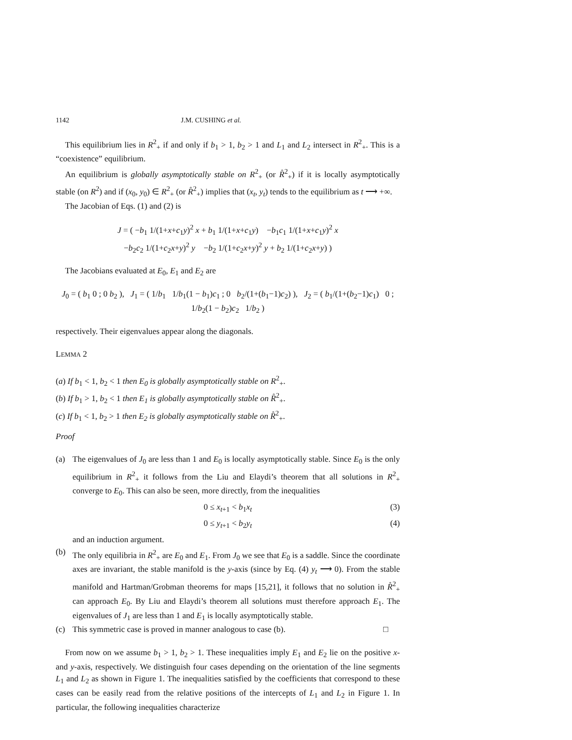1142 J.M. CUSHING et al.
This equilibrium lies in R<sup>2</sup><sub>+</sub> if and only if b<sub>1</sub> > 1, b<sub>2</sub> > 1 and L<sub>1</sub> and L<sub>2</sub> intersect in R<sup>2</sup><sub>+</sub>. This is a “coexistence” equilibrium.
An equilibrium is globally asymptotically stable on R<sup>2</sup><sub>+</sub> (or R̊<sup>2</sup><sub>+</sub>) if it is locally asymptotically stable (on R<sup>2</sup>) and if (x<sub>0</sub>, y<sub>0</sub>) ∈ R<sup>2</sup><sub>+</sub> (or R̊<sup>2</sup><sub>+</sub>) implies that (x<sub>t</sub>, y<sub>t</sub>) tends to the equilibrium as t ⟶ +∞.
The Jacobian of Eqs. (1) and (2) is
J = ( −b<sub>1</sub> 1/(1+x+c<sub>1</sub>y)<sup>2</sup> x + b<sub>1</sub> 1/(1+x+c<sub>1</sub>y) −b<sub>1</sub>c<sub>1</sub> 1/(1+x+c<sub>1</sub>y)<sup>2</sup> x
−b<sub>2</sub>c<sub>2</sub> 1/(1+c<sub>2</sub>x+y)<sup>2</sup> y −b<sub>2</sub> 1/(1+c<sub>2</sub>x+y)<sup>2</sup> y + b<sub>2</sub> 1/(1+c<sub>2</sub>x+y) )
The Jacobians evaluated at E<sub>0</sub>, E<sub>1</sub> and E<sub>2</sub> are
J<sub>0</sub> = ( b<sub>1</sub> 0 ; 0 b<sub>2</sub> ), J<sub>1</sub> = ( 1/b<sub>1</sub> 1/b<sub>1</sub>(1 − b<sub>1</sub>)c<sub>1</sub> ; 0 b<sub>2</sub>/(1+(b<sub>1</sub>−1)c<sub>2</sub>) ), J<sub>2</sub> = ( b<sub>1</sub>/(1+(b<sub>2</sub>−1)c<sub>1</sub>) 0 ; 1/b<sub>2</sub>(1 − b<sub>2</sub>)c<sub>2</sub> 1/b<sub>2</sub> )
respectively. Their eigenvalues appear along the diagonals.
LEMMA 2
(a) If b<sub>1</sub> < 1, b<sub>2</sub> < 1 then E<sub>0</sub> is globally asymptotically stable on R<sup>2</sup><sub>+</sub>.
(b) If b<sub>1</sub> > 1, b<sub>2</sub> < 1 then E<sub>1</sub> is globally asymptotically stable on R̊<sup>2</sup><sub>+</sub>.
(c) If b<sub>1</sub> < 1, b<sub>2</sub> > 1 then E<sub>2</sub> is globally asymptotically stable on R̊<sup>2</sup><sub>+</sub>.
Proof
(a) The eigenvalues of J<sub>0</sub> are less than 1 and E<sub>0</sub> is locally asymptotically stable. Since E<sub>0</sub> is the only equilibrium in R<sup>2</sup><sub>+</sub> it follows from the Liu and Elaydi’s theorem that all solutions in R<sup>2</sup><sub>+</sub> converge to E<sub>0</sub>. This can also be seen, more directly, from the inequalities
0 ≤ x<sub>t+1</sub> < b<sub>1</sub>x<sub>t</sub> (3)
0 ≤ y<sub>t+1</sub> < b<sub>2</sub>y<sub>t</sub> (4)
and an induction argument.
(b) The only equilibria in R<sup>2</sup><sub>+</sub> are E<sub>0</sub> and E<sub>1</sub>. From J<sub>0</sub> we see that E<sub>0</sub> is a saddle. Since the coordinate axes are invariant, the stable manifold is the y-axis (since by Eq. (4) y<sub>t</sub> ⟶ 0). From the stable manifold and Hartman/Grobman theorems for maps [15,21], it follows that no solution in R̊<sup>2</sup><sub>+</sub> can approach E<sub>0</sub>. By Liu and Elaydi’s theorem all solutions must therefore approach E<sub>1</sub>. The eigenvalues of J<sub>1</sub> are less than 1 and E<sub>1</sub> is locally asymptotically stable.
(c) This symmetric case is proved in manner analogous to case (b). □
From now on we assume b<sub>1</sub> > 1, b<sub>2</sub> > 1. These inequalities imply E<sub>1</sub> and E<sub>2</sub> lie on the positive x- and y-axis, respectively. We distinguish four cases depending on the orientation of the line segments L<sub>1</sub> and L<sub>2</sub> as shown in Figure 1. The inequalities satisfied by the coefficients that correspond to these cases can be easily read from the relative positions of the intercepts of L<sub>1</sub> and L<sub>2</sub> in Figure 1. In particular, the following inequalities characterize